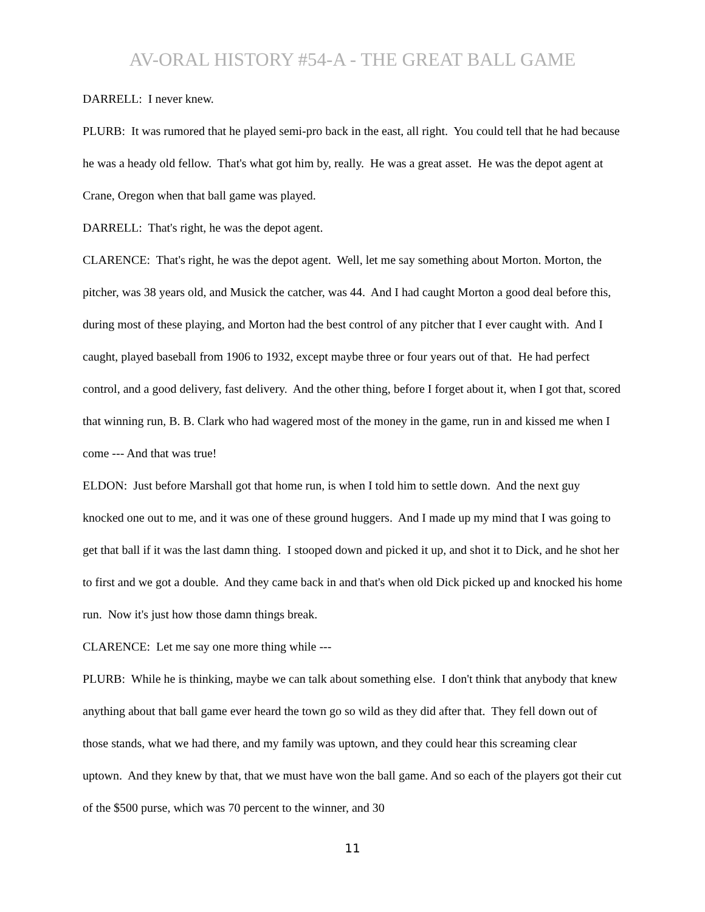AV-ORAL HISTORY #54-A - THE GREAT BALL GAME
DARRELL: I never knew.
PLURB: It was rumored that he played semi-pro back in the east, all right. You could tell that he had because he was a heady old fellow. That's what got him by, really. He was a great asset. He was the depot agent at Crane, Oregon when that ball game was played.
DARRELL: That's right, he was the depot agent.
CLARENCE: That's right, he was the depot agent. Well, let me say something about Morton. Morton, the pitcher, was 38 years old, and Musick the catcher, was 44. And I had caught Morton a good deal before this, during most of these playing, and Morton had the best control of any pitcher that I ever caught with. And I caught, played baseball from 1906 to 1932, except maybe three or four years out of that. He had perfect control, and a good delivery, fast delivery. And the other thing, before I forget about it, when I got that, scored that winning run, B. B. Clark who had wagered most of the money in the game, run in and kissed me when I come --- And that was true!
ELDON: Just before Marshall got that home run, is when I told him to settle down. And the next guy knocked one out to me, and it was one of these ground huggers. And I made up my mind that I was going to get that ball if it was the last damn thing. I stooped down and picked it up, and shot it to Dick, and he shot her to first and we got a double. And they came back in and that's when old Dick picked up and knocked his home run. Now it's just how those damn things break.
CLARENCE: Let me say one more thing while ---
PLURB: While he is thinking, maybe we can talk about something else. I don't think that anybody that knew anything about that ball game ever heard the town go so wild as they did after that. They fell down out of those stands, what we had there, and my family was uptown, and they could hear this screaming clear uptown. And they knew by that, that we must have won the ball game. And so each of the players got their cut of the $500 purse, which was 70 percent to the winner, and 30
11